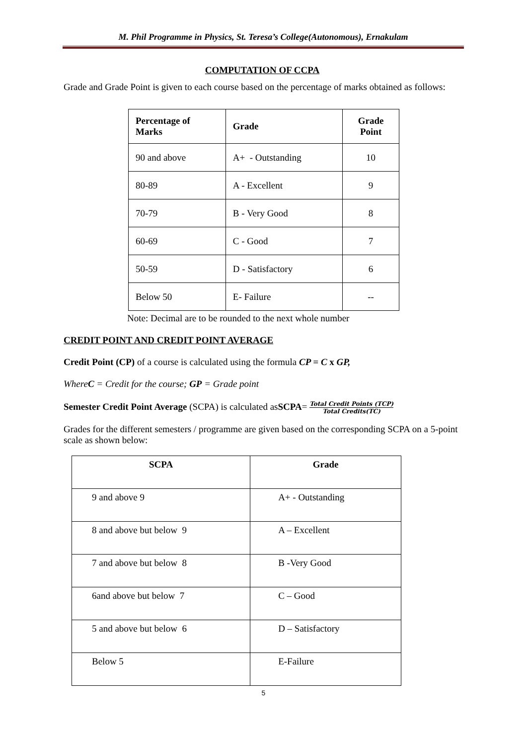M. Phil Programme in Physics, St. Teresa’s College(Autonomous), Ernakulam
COMPUTATION OF CCPA
Grade and Grade Point is given to each course based on the percentage of marks obtained as follows:
| Percentage of Marks | Grade | Grade Point |
| --- | --- | --- |
| 90 and above | A+ - Outstanding | 10 |
| 80-89 | A - Excellent | 9 |
| 70-79 | B - Very Good | 8 |
| 60-69 | C - Good | 7 |
| 50-59 | D - Satisfactory | 6 |
| Below 50 | E- Failure | -- |
Note: Decimal are to be rounded to the next whole number
CREDIT POINT AND CREDIT POINT AVERAGE
Credit Point (CP) of a course is calculated using the formula CP = C x GP,
WhereC = Credit for the course; GP = Grade point
Semester Credit Point Average (SCPA) is calculated asSCPA= Total Credit Points (TCP) Total Credits(TC)
Grades for the different semesters / programme are given based on the corresponding SCPA on a 5-point scale as shown below:
| SCPA | Grade |
| --- | --- |
| 9 and above 9 | A+ - Outstanding |
| 8 and above but below 9 | A – Excellent |
| 7 and above but below 8 | B -Very Good |
| 6and above but below 7 | C – Good |
| 5 and above but below 6 | D – Satisfactory |
| Below 5 | E-Failure |
5